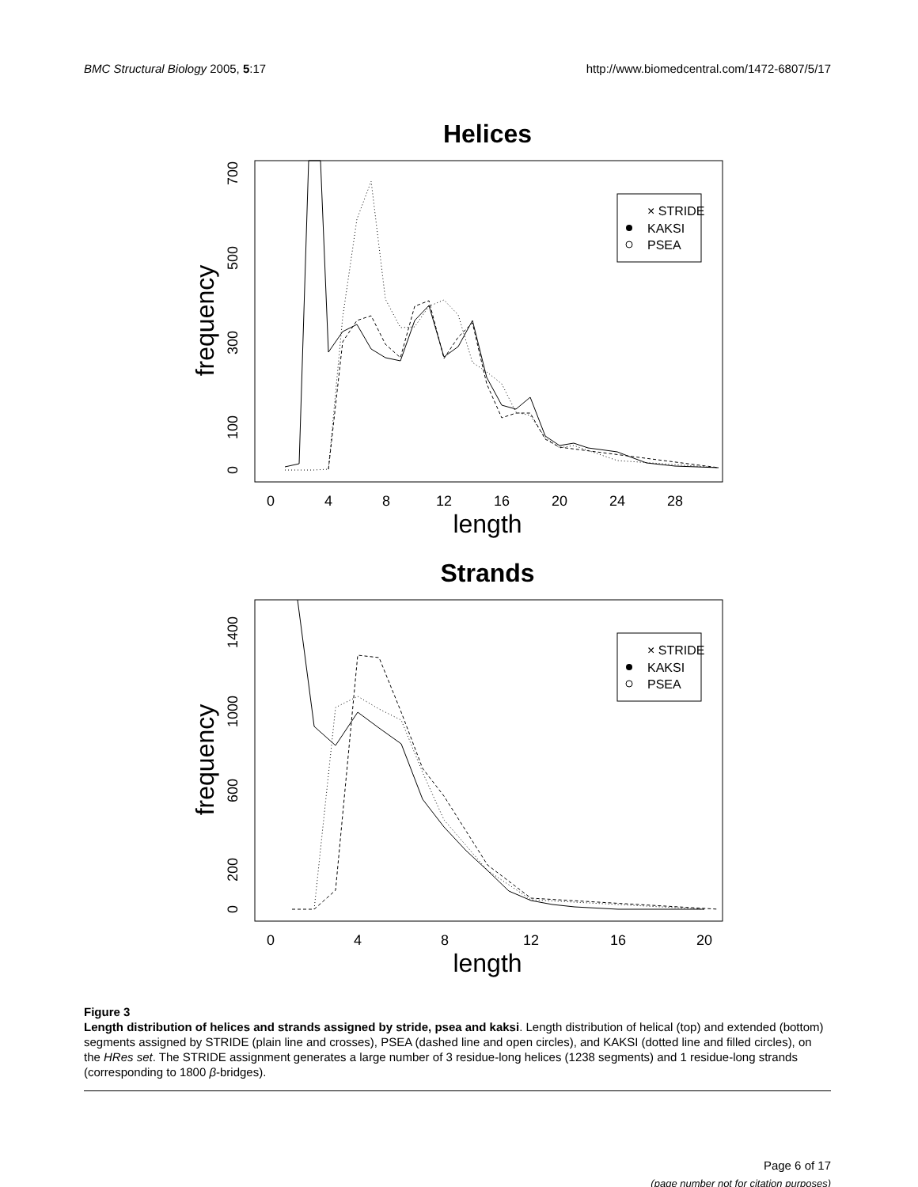BMC Structural Biology 2005, 5:17 http://www.biomedcentral.com/1472-6807/5/17
Helices
0
4
8
12
16
20
24
28
length
frequency
0
100
300
500
700
× STRIDE
KAKSI
PSEA
Strands
0
4
8
12
16
20
length
frequency
0
200
600
1000
1400
× STRIDE
KAKSI
PSEA
Figure 3
Length distribution of helices and strands assigned by stride, psea and kaksi. Length distribution of helical (top) and extended (bottom) segments assigned by STRIDE (plain line and crosses), PSEA (dashed line and open circles), and KAKSI (dotted line and filled circles), on the HRes set. The STRIDE assignment generates a large number of 3 residue-long helices (1238 segments) and 1 residue-long strands (corresponding to 1800 β-bridges).
Page 6 of 17
(page number not for citation purposes)